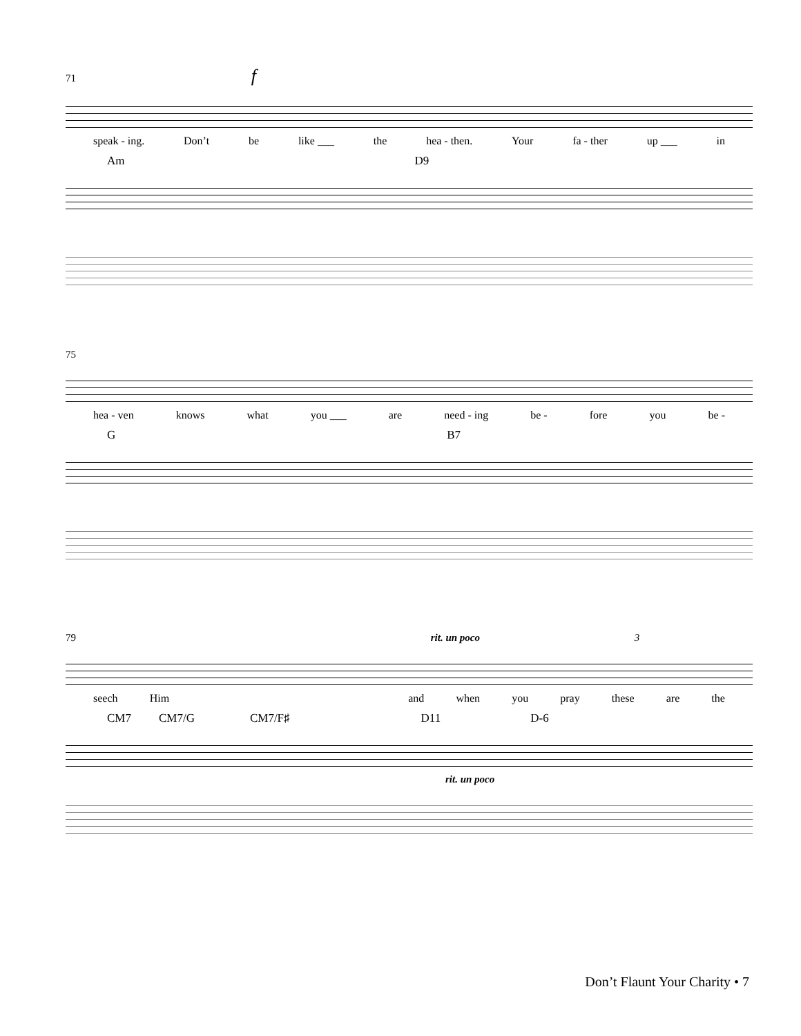71 f
speak - ing. Don’t be like ___ the hea - then. Your fa - ther up ___ in
Am D9
75
hea - ven knows what you ___ are need - ing be - fore you be -
G B7
79 rit. un poco 3
seech Him and when you pray these are the
CM7 CM7/G CM7/F♯ D11 D-6
rit. un poco
Don’t Flaunt Your Charity • 7